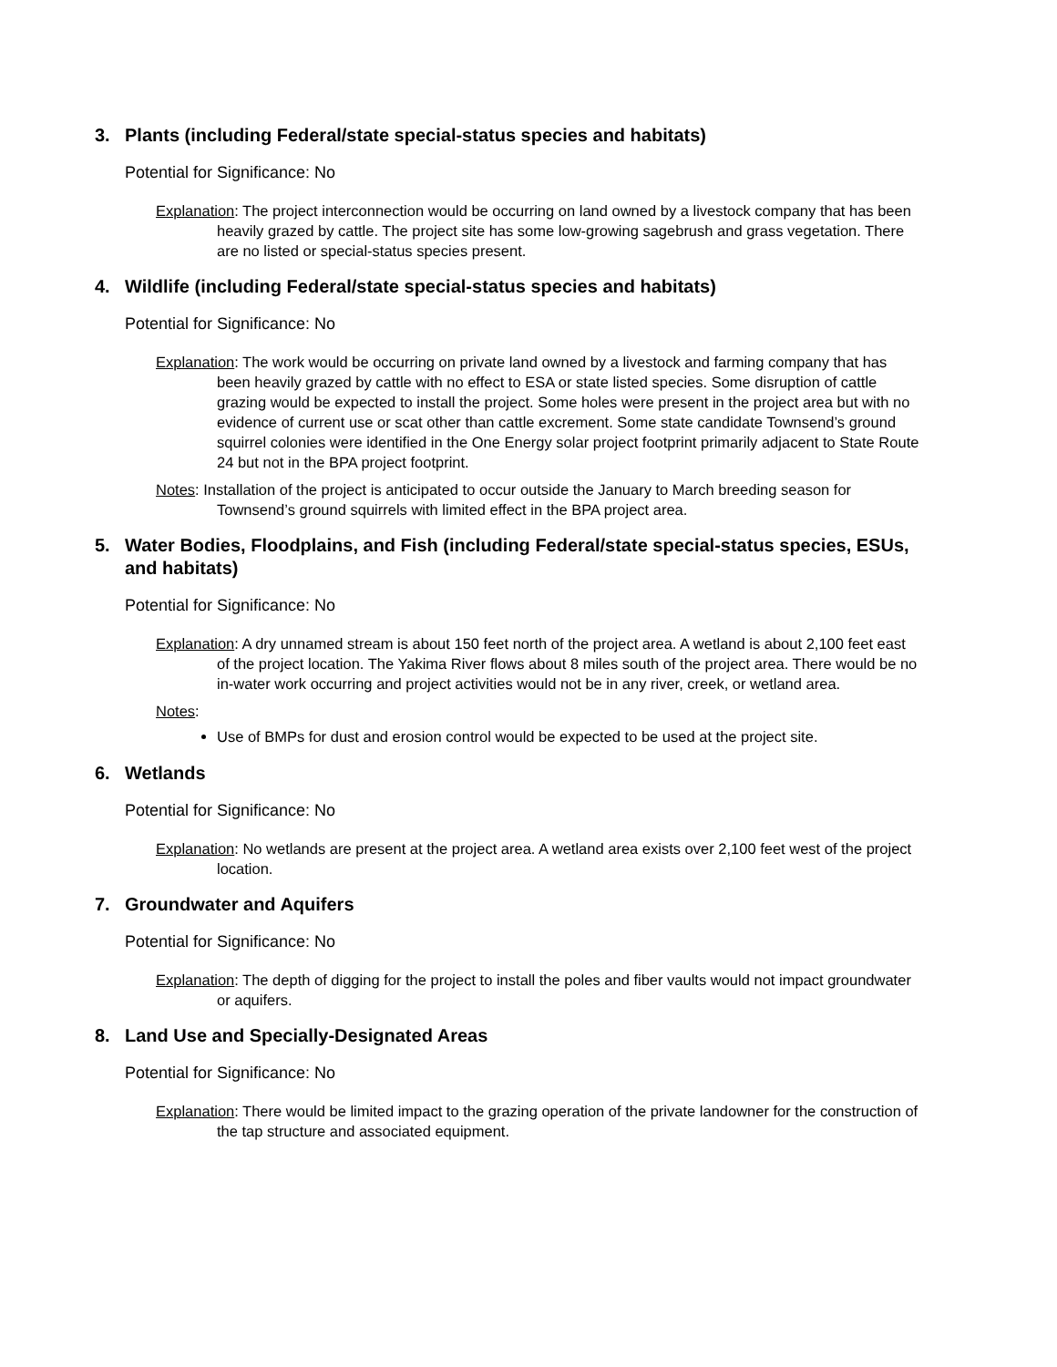3. Plants (including Federal/state special-status species and habitats)
Potential for Significance: No
Explanation: The project interconnection would be occurring on land owned by a livestock company that has been heavily grazed by cattle. The project site has some low-growing sagebrush and grass vegetation. There are no listed or special-status species present.
4. Wildlife (including Federal/state special-status species and habitats)
Potential for Significance: No
Explanation: The work would be occurring on private land owned by a livestock and farming company that has been heavily grazed by cattle with no effect to ESA or state listed species. Some disruption of cattle grazing would be expected to install the project. Some holes were present in the project area but with no evidence of current use or scat other than cattle excrement. Some state candidate Townsend’s ground squirrel colonies were identified in the One Energy solar project footprint primarily adjacent to State Route 24 but not in the BPA project footprint.
Notes: Installation of the project is anticipated to occur outside the January to March breeding season for Townsend’s ground squirrels with limited effect in the BPA project area.
5. Water Bodies, Floodplains, and Fish (including Federal/state special-status species, ESUs, and habitats)
Potential for Significance: No
Explanation: A dry unnamed stream is about 150 feet north of the project area. A wetland is about 2,100 feet east of the project location. The Yakima River flows about 8 miles south of the project area. There would be no in-water work occurring and project activities would not be in any river, creek, or wetland area.
Notes:
Use of BMPs for dust and erosion control would be expected to be used at the project site.
6. Wetlands
Potential for Significance: No
Explanation: No wetlands are present at the project area. A wetland area exists over 2,100 feet west of the project location.
7. Groundwater and Aquifers
Potential for Significance: No
Explanation: The depth of digging for the project to install the poles and fiber vaults would not impact groundwater or aquifers.
8. Land Use and Specially-Designated Areas
Potential for Significance: No
Explanation: There would be limited impact to the grazing operation of the private landowner for the construction of the tap structure and associated equipment.